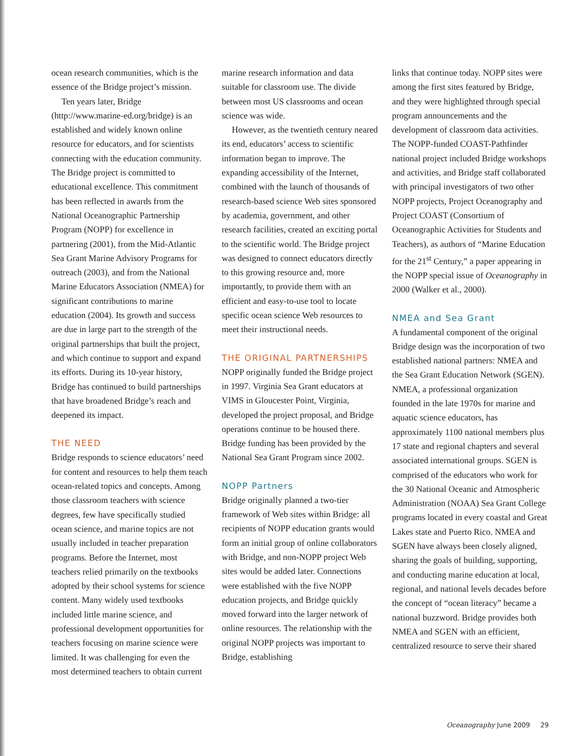ocean research communities, which is the essence of the Bridge project’s mission.
Ten years later, Bridge (http://www.marine-ed.org/bridge) is an established and widely known online resource for educators, and for scientists connecting with the education community. The Bridge project is committed to educational excellence. This commitment has been reflected in awards from the National Oceanographic Partnership Program (NOPP) for excellence in partnering (2001), from the Mid-Atlantic Sea Grant Marine Advisory Programs for outreach (2003), and from the National Marine Educators Association (NMEA) for significant contributions to marine education (2004). Its growth and success are due in large part to the strength of the original partnerships that built the project, and which continue to support and expand its efforts. During its 10-year history, Bridge has continued to build partnerships that have broadened Bridge’s reach and deepened its impact.
THE NEED
Bridge responds to science educators’ need for content and resources to help them teach ocean-related topics and concepts. Among those classroom teachers with science degrees, few have specifically studied ocean science, and marine topics are not usually included in teacher preparation programs. Before the Internet, most teachers relied primarily on the textbooks adopted by their school systems for science content. Many widely used textbooks included little marine science, and professional development opportunities for teachers focusing on marine science were limited. It was challenging for even the most determined teachers to obtain current
marine research information and data suitable for classroom use. The divide between most US classrooms and ocean science was wide.
However, as the twentieth century neared its end, educators’ access to scientific information began to improve. The expanding accessibility of the Internet, combined with the launch of thousands of research-based science Web sites sponsored by academia, government, and other research facilities, created an exciting portal to the scientific world. The Bridge project was designed to connect educators directly to this growing resource and, more importantly, to provide them with an efficient and easy-to-use tool to locate specific ocean science Web resources to meet their instructional needs.
THE ORIGINAL PARTNERSHIPS
NOPP originally funded the Bridge project in 1997. Virginia Sea Grant educators at VIMS in Gloucester Point, Virginia, developed the project proposal, and Bridge operations continue to be housed there. Bridge funding has been provided by the National Sea Grant Program since 2002.
NOPP Partners
Bridge originally planned a two-tier framework of Web sites within Bridge: all recipients of NOPP education grants would form an initial group of online collaborators with Bridge, and non-NOPP project Web sites would be added later. Connections were established with the five NOPP education projects, and Bridge quickly moved forward into the larger network of online resources. The relationship with the original NOPP projects was important to Bridge, establishing
links that continue today. NOPP sites were among the first sites featured by Bridge, and they were highlighted through special program announcements and the development of classroom data activities. The NOPP-funded COAST-Pathfinder national project included Bridge workshops and activities, and Bridge staff collaborated with principal investigators of two other NOPP projects, Project Oceanography and Project COAST (Consortium of Oceanographic Activities for Students and Teachers), as authors of “Marine Education for the 21<sup>st</sup> Century,” a paper appearing in the NOPP special issue of Oceanography in 2000 (Walker et al., 2000).
NMEA and Sea Grant
A fundamental component of the original Bridge design was the incorporation of two established national partners: NMEA and the Sea Grant Education Network (SGEN). NMEA, a professional organization founded in the late 1970s for marine and aquatic science educators, has approximately 1100 national members plus 17 state and regional chapters and several associated international groups. SGEN is comprised of the educators who work for the 30 National Oceanic and Atmospheric Administration (NOAA) Sea Grant College programs located in every coastal and Great Lakes state and Puerto Rico. NMEA and SGEN have always been closely aligned, sharing the goals of building, supporting, and conducting marine education at local, regional, and national levels decades before the concept of “ocean literacy” became a national buzzword. Bridge provides both NMEA and SGEN with an efficient, centralized resource to serve their shared
Oceanography June 2009 29